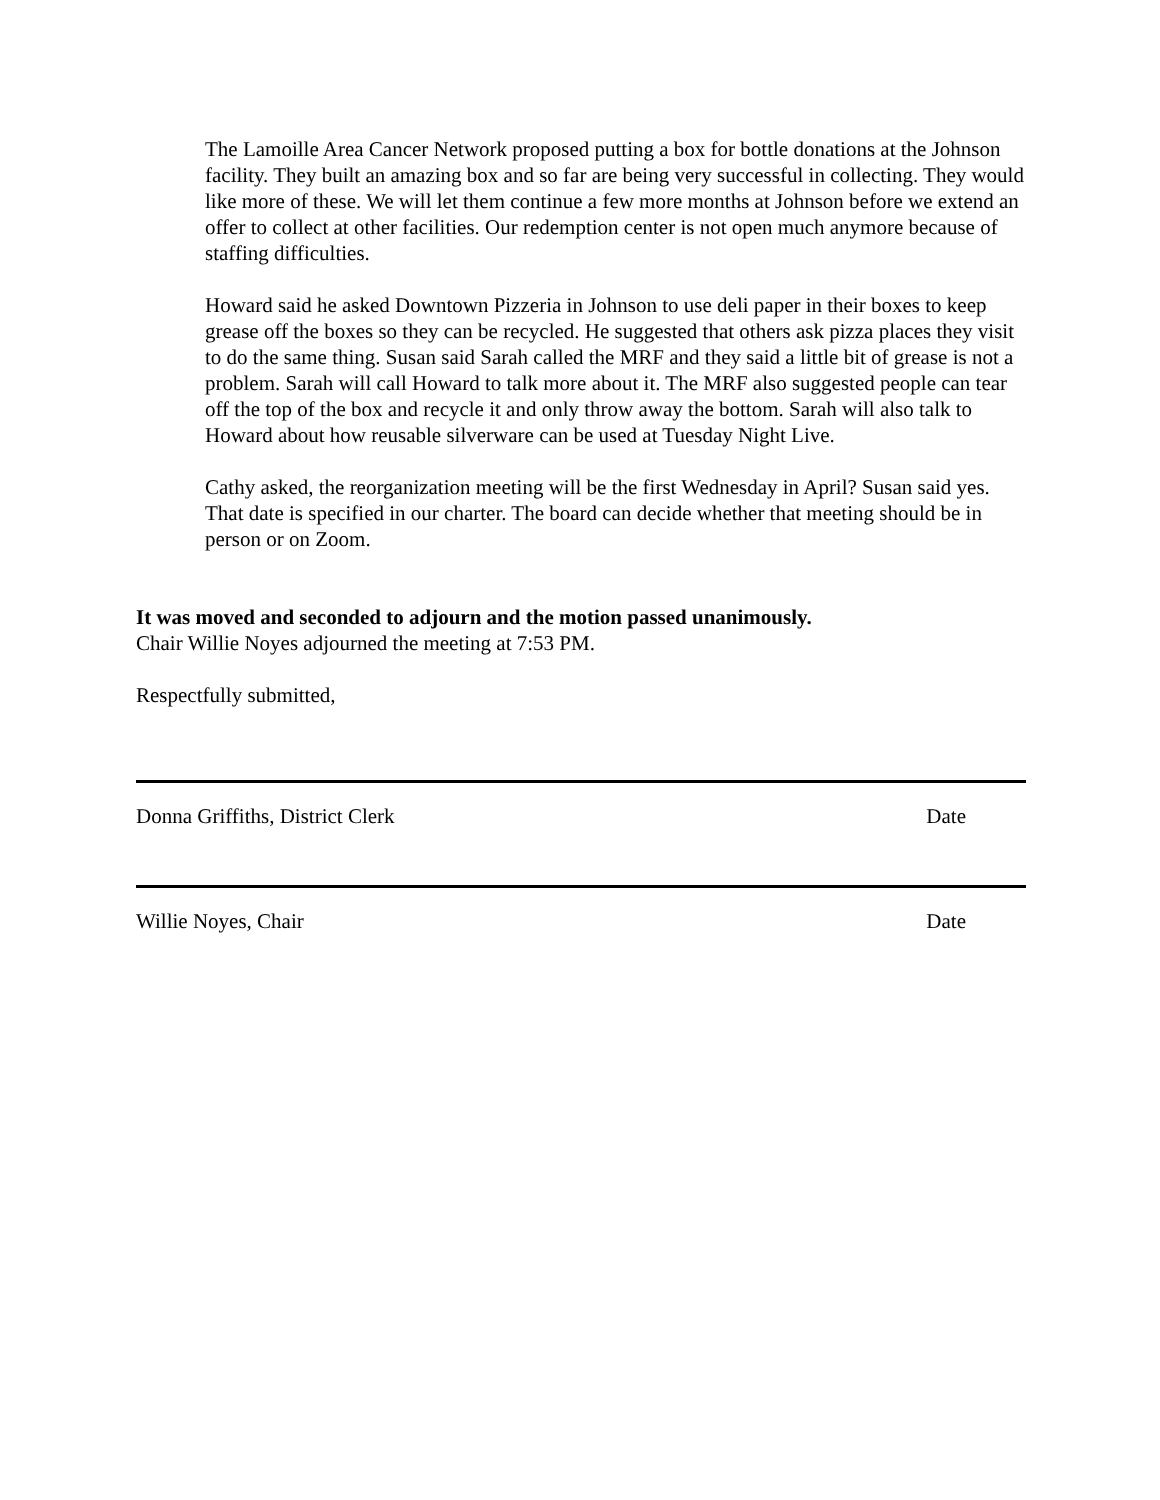The Lamoille Area Cancer Network proposed putting a box for bottle donations at the Johnson facility. They built an amazing box and so far are being very successful in collecting. They would like more of these. We will let them continue a few more months at Johnson before we extend an offer to collect at other facilities. Our redemption center is not open much anymore because of staffing difficulties.
Howard said he asked Downtown Pizzeria in Johnson to use deli paper in their boxes to keep grease off the boxes so they can be recycled. He suggested that others ask pizza places they visit to do the same thing. Susan said Sarah called the MRF and they said a little bit of grease is not a problem. Sarah will call Howard to talk more about it. The MRF also suggested people can tear off the top of the box and recycle it and only throw away the bottom. Sarah will also talk to Howard about how reusable silverware can be used at Tuesday Night Live.
Cathy asked, the reorganization meeting will be the first Wednesday in April? Susan said yes. That date is specified in our charter. The board can decide whether that meeting should be in person or on Zoom.
It was moved and seconded to adjourn and the motion passed unanimously.
Chair Willie Noyes adjourned the meeting at 7:53 PM.
Respectfully submitted,
Donna Griffiths, District Clerk Date
Willie Noyes, Chair Date